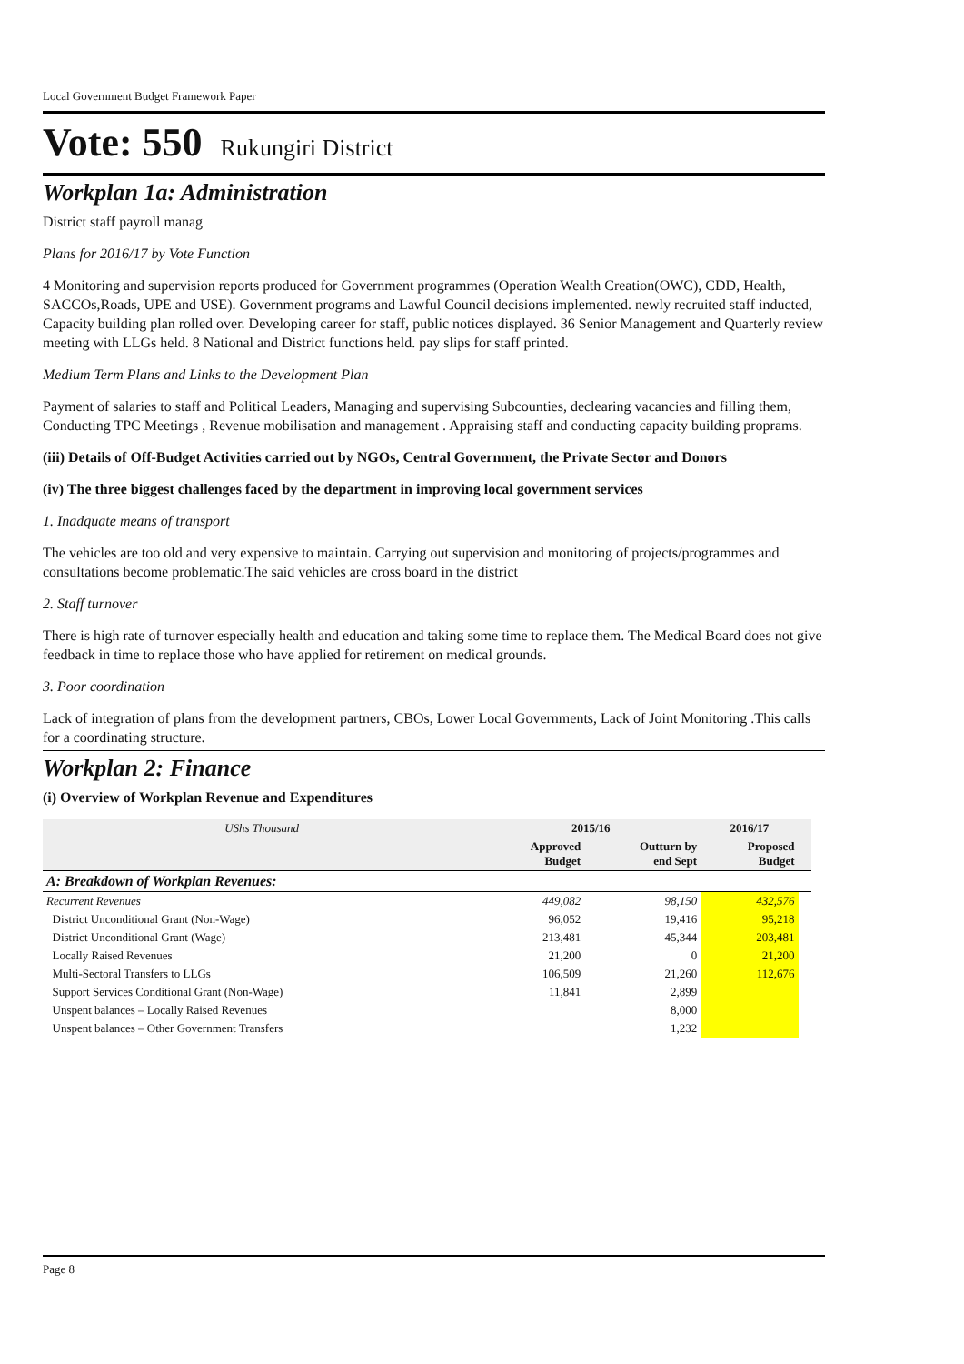Local Government Budget Framework Paper
Vote: 550 Rukungiri District
Workplan 1a: Administration
District staff payroll manag
Plans for 2016/17 by Vote Function
4 Monitoring and supervision reports produced for Government programmes (Operation Wealth Creation(OWC), CDD, Health, SACCOs,Roads, UPE and USE). Government programs and Lawful Council decisions implemented. newly recruited staff inducted, Capacity building plan rolled over. Developing career for staff, public notices displayed. 36 Senior Management and Quarterly review meeting with LLGs held. 8 National and District functions held. pay slips for staff printed.
Medium Term Plans and Links to the Development Plan
Payment of salaries to staff and Political Leaders, Managing and supervising Subcounties, declearing vacancies and filling them, Conducting TPC Meetings , Revenue mobilisation and management . Appraising staff and conducting capacity building proprams.
(iii) Details of Off-Budget Activities carried out by NGOs, Central Government, the Private Sector and Donors
(iv) The three biggest challenges faced by the department in improving local government services
1. Inadquate means of transport
The vehicles are too old and very expensive to maintain. Carrying out supervision and monitoring of projects/programmes and consultations become problematic.The said vehicles are cross board in the district
2. Staff turnover
There is high rate of turnover especially health and education and taking some time to replace them. The Medical Board does not give feedback in time to replace those who have applied for retirement on medical grounds.
3. Poor coordination
Lack of integration of plans from the development partners, CBOs, Lower Local Governments, Lack of Joint Monitoring .This calls for a coordinating structure.
Workplan 2: Finance
(i) Overview of Workplan Revenue and Expenditures
| UShs Thousand | 2015/16 | | 2016/17 | |
| --- | --- | --- | --- | --- |
| | Approved Budget | Outturn by end Sept | Proposed Budget | |
| A: Breakdown of Workplan Revenues: | | | | |
| Recurrent Revenues | 449,082 | 98,150 | 432,576 | |
| District Unconditional Grant (Non-Wage) | 96,052 | 19,416 | 95,218 | |
| District Unconditional Grant (Wage) | 213,481 | 45,344 | 203,481 | |
| Locally Raised Revenues | 21,200 | 0 | 21,200 | |
| Multi-Sectoral Transfers to LLGs | 106,509 | 21,260 | 112,676 | |
| Support Services Conditional Grant (Non-Wage) | 11,841 | 2,899 | | |
| Unspent balances – Locally Raised Revenues | | 8,000 | | |
| Unspent balances – Other Government Transfers | | 1,232 | | |
Page 8